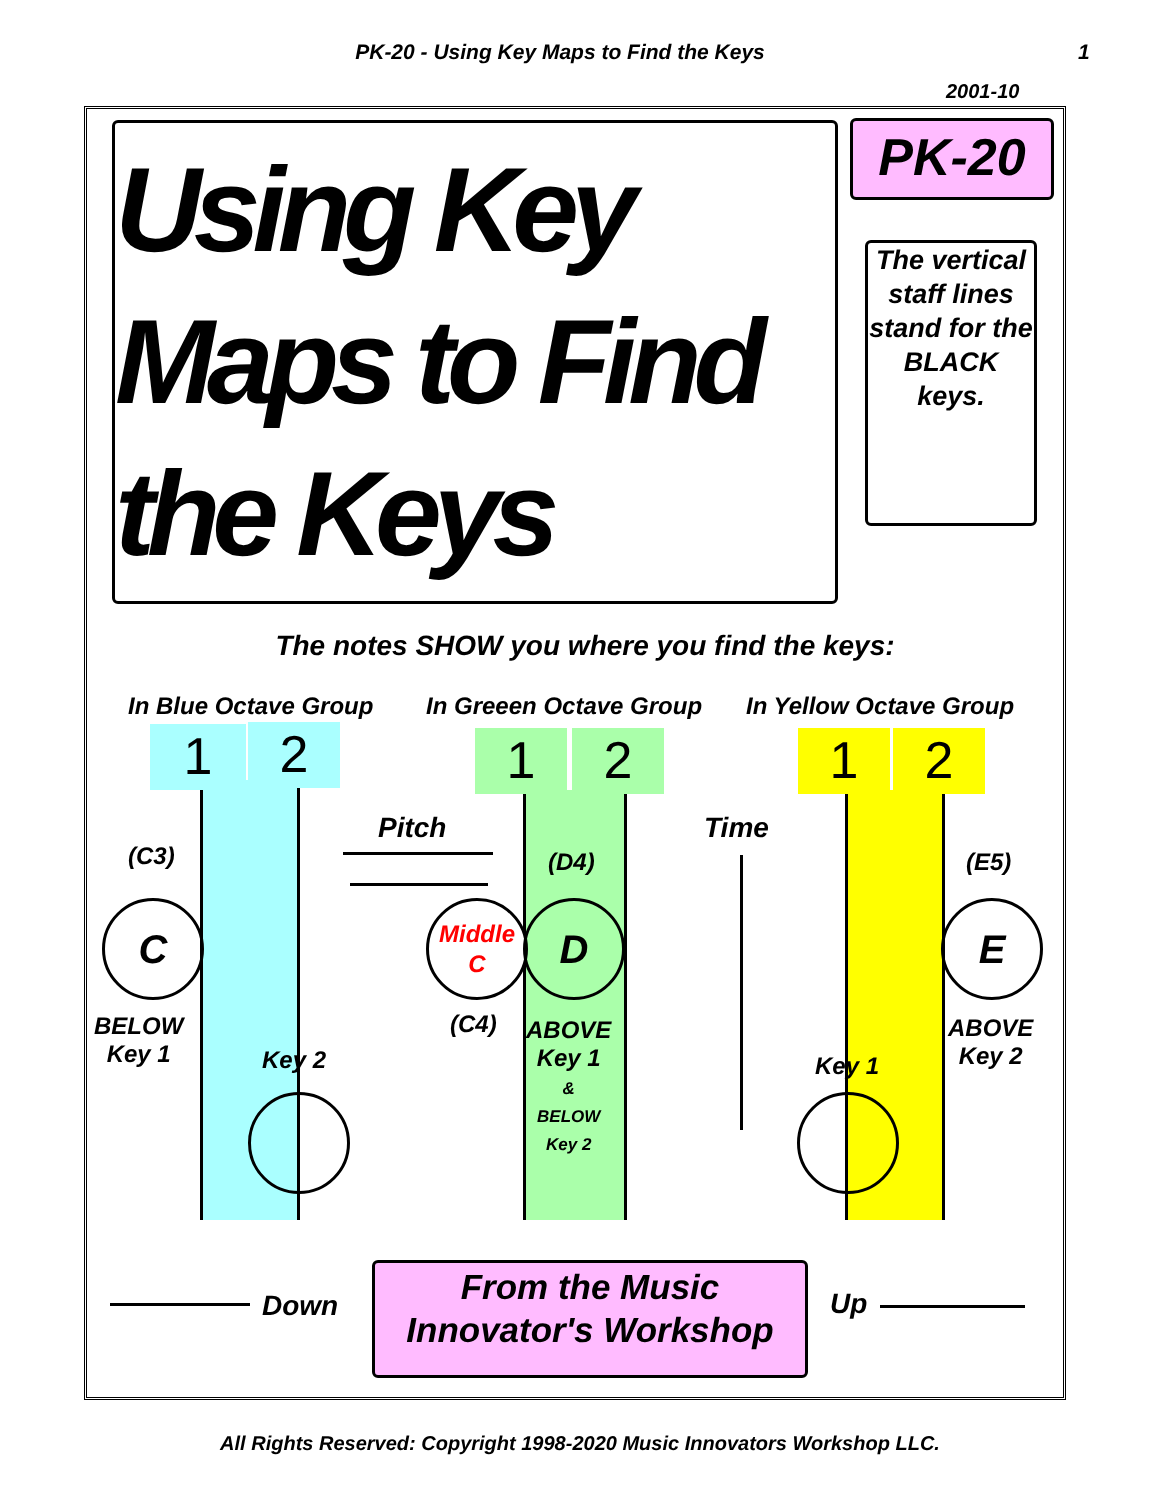PK-20 - Using Key Maps to Find the Keys 1
2001-10
Using Key Maps to Find the Keys
PK-20
The vertical staff lines stand for the BLACK keys.
The notes SHOW you where you find the keys:
In Blue Octave Group In Greeen Octave Group In Yellow Octave Group
1 2 1 2 1 2
Pitch Time
(C3) (D4) (E5)
C
Middle C
D E
BELOW
Key 1
(C4)
ABOVE
Key 1
&
BELOW
Key 2
ABOVE
Key 2
Key 2 Key 1
Down
From the Music Innovator's Workshop
Up
All Rights Reserved: Copyright 1998-2020 Music Innovators Workshop LLC.